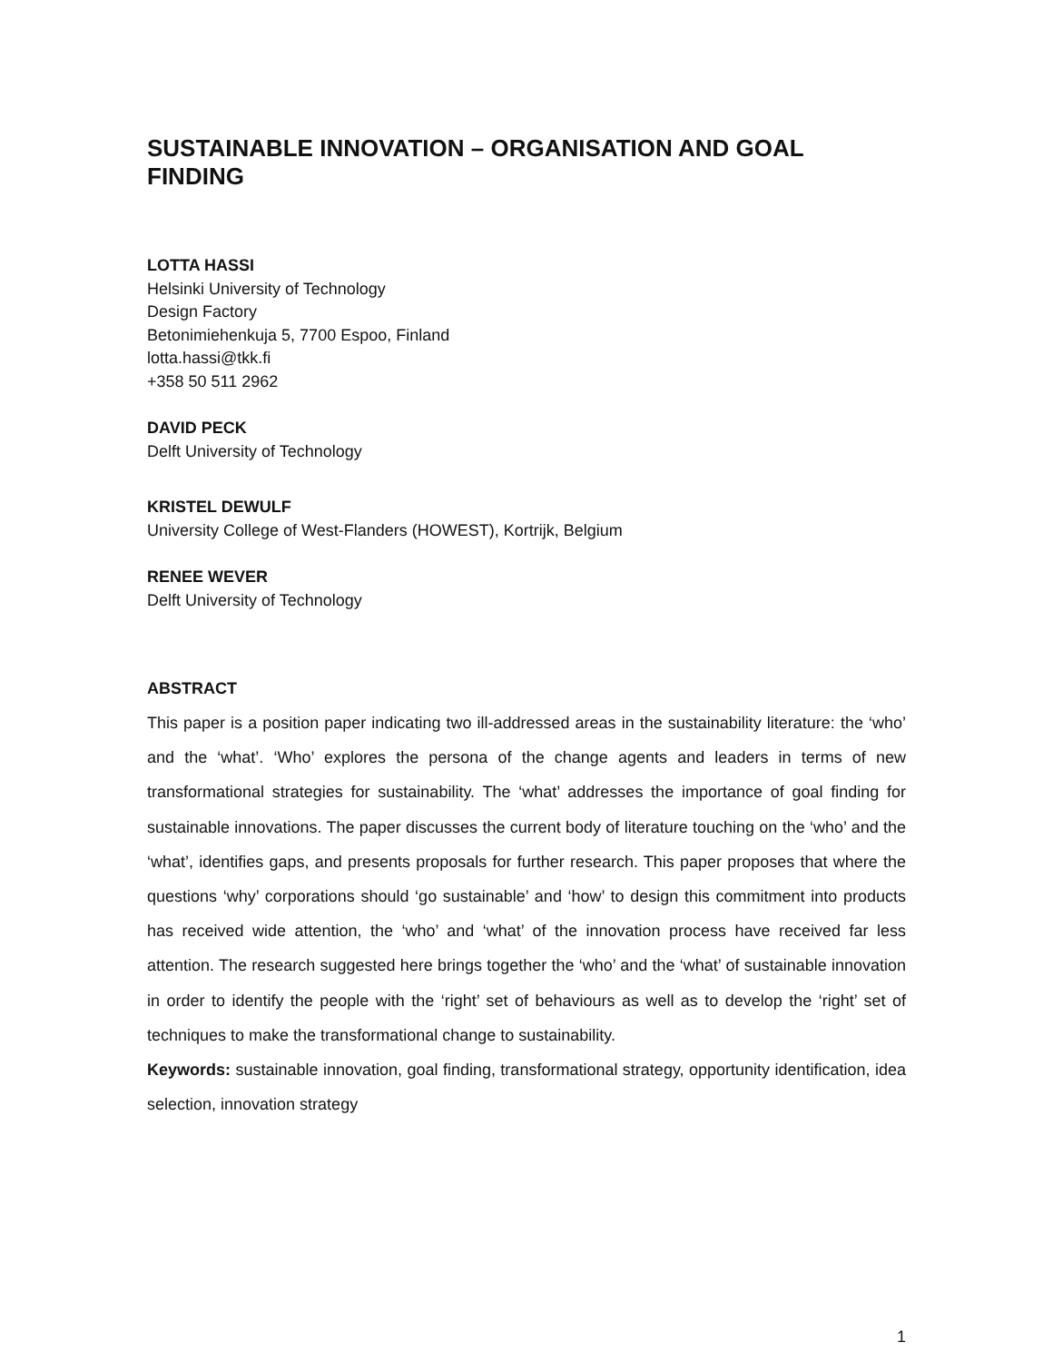SUSTAINABLE INNOVATION – ORGANISATION AND GOAL FINDING
LOTTA HASSI
Helsinki University of Technology
Design Factory
Betonimiehenkuja 5, 7700 Espoo, Finland
lotta.hassi@tkk.fi
+358 50 511 2962
DAVID PECK
Delft University of Technology
KRISTEL DEWULF
University College of West-Flanders (HOWEST), Kortrijk, Belgium
RENEE WEVER
Delft University of Technology
ABSTRACT
This paper is a position paper indicating two ill-addressed areas in the sustainability literature: the ‘who’ and the ‘what’. ‘Who’ explores the persona of the change agents and leaders in terms of new transformational strategies for sustainability. The ‘what’ addresses the importance of goal finding for sustainable innovations. The paper discusses the current body of literature touching on the ‘who’ and the ‘what’, identifies gaps, and presents proposals for further research. This paper proposes that where the questions ‘why’ corporations should ‘go sustainable’ and ‘how’ to design this commitment into products has received wide attention, the ‘who’ and ‘what’ of the innovation process have received far less attention. The research suggested here brings together the ‘who’ and the ‘what’ of sustainable innovation in order to identify the people with the ‘right’ set of behaviours as well as to develop the ‘right’ set of techniques to make the transformational change to sustainability.
Keywords: sustainable innovation, goal finding, transformational strategy, opportunity identification, idea selection, innovation strategy
1